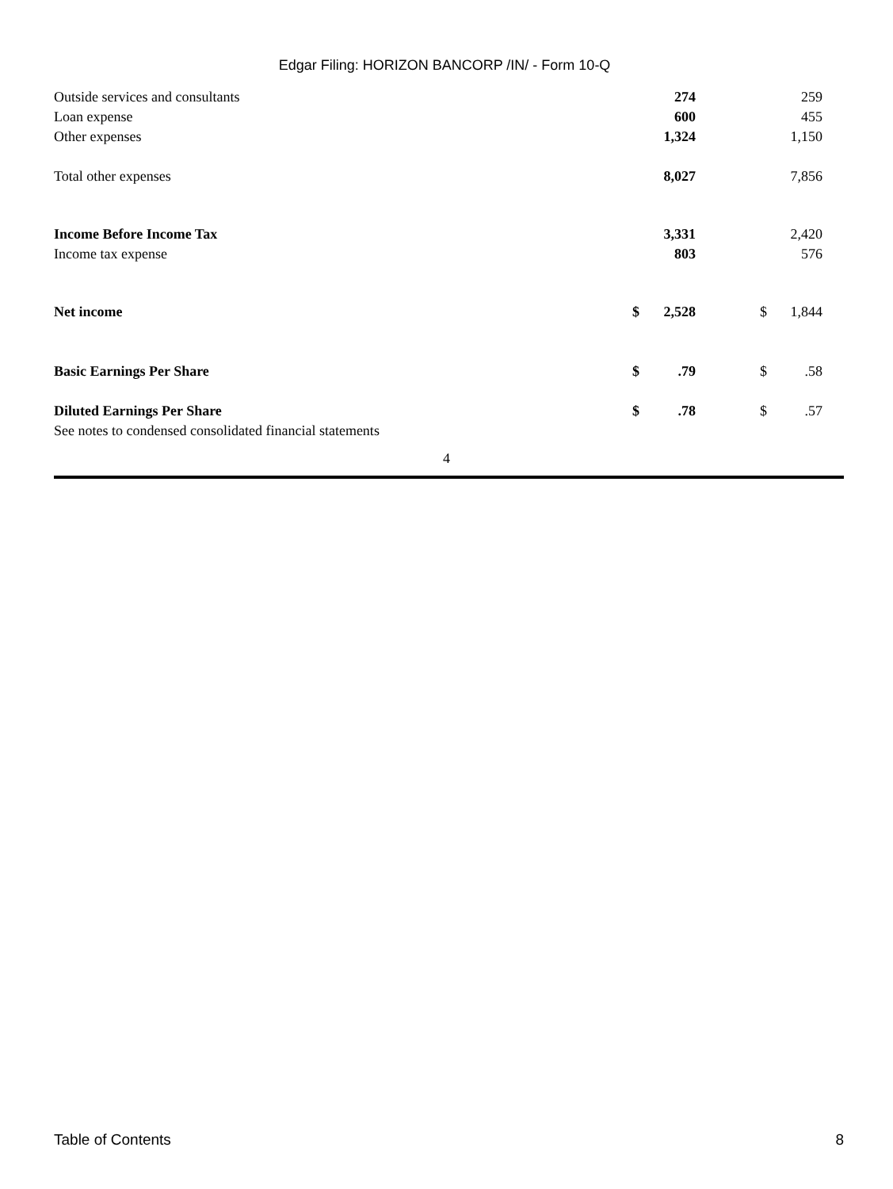Edgar Filing: HORIZON BANCORP /IN/ - Form 10-Q
| Outside services and consultants | | 274 | | 259 |
| Loan expense | | 600 | | 455 |
| Other expenses | | 1,324 | | 1,150 |
| Total other expenses | | 8,027 | | 7,856 |
| Income Before Income Tax | | 3,331 | | 2,420 |
| Income tax expense | | 803 | | 576 |
| Net income | $ | 2,528 | $ | 1,844 |
| Basic Earnings Per Share | $ | .79 | $ | .58 |
| Diluted Earnings Per Share | $ | .78 | $ | .57 |
| See notes to condensed consolidated financial statements | | | | |
4
Table of Contents 8